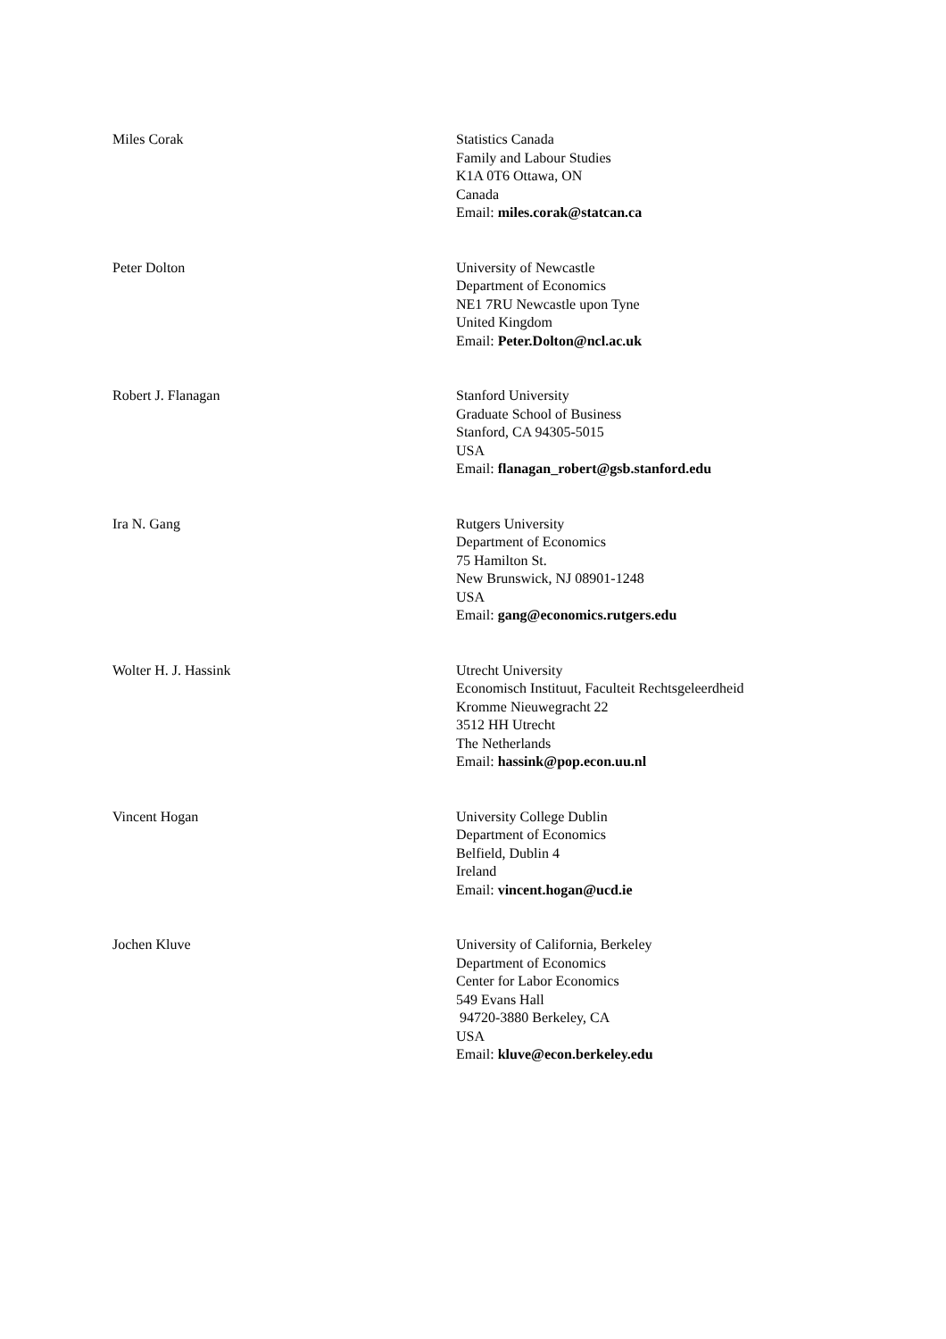Miles Corak Statistics Canada
Family and Labour Studies
K1A 0T6 Ottawa, ON
Canada
Email: miles.corak@statcan.ca
Peter Dolton University of Newcastle
Department of Economics
NE1 7RU Newcastle upon Tyne
United Kingdom
Email: Peter.Dolton@ncl.ac.uk
Robert J. Flanagan Stanford University
Graduate School of Business
Stanford, CA 94305-5015
USA
Email: flanagan_robert@gsb.stanford.edu
Ira N. Gang Rutgers University
Department of Economics
75 Hamilton St.
New Brunswick, NJ 08901-1248
USA
Email: gang@economics.rutgers.edu
Wolter H. J. Hassink Utrecht University
Economisch Instituut, Faculteit Rechtsgeleerdheid
Kromme Nieuwegracht 22
3512 HH Utrecht
The Netherlands
Email: hassink@pop.econ.uu.nl
Vincent Hogan University College Dublin
Department of Economics
Belfield, Dublin 4
Ireland
Email: vincent.hogan@ucd.ie
Jochen Kluve University of California, Berkeley
Department of Economics
Center for Labor Economics
549 Evans Hall
94720-3880 Berkeley, CA
USA
Email: kluve@econ.berkeley.edu